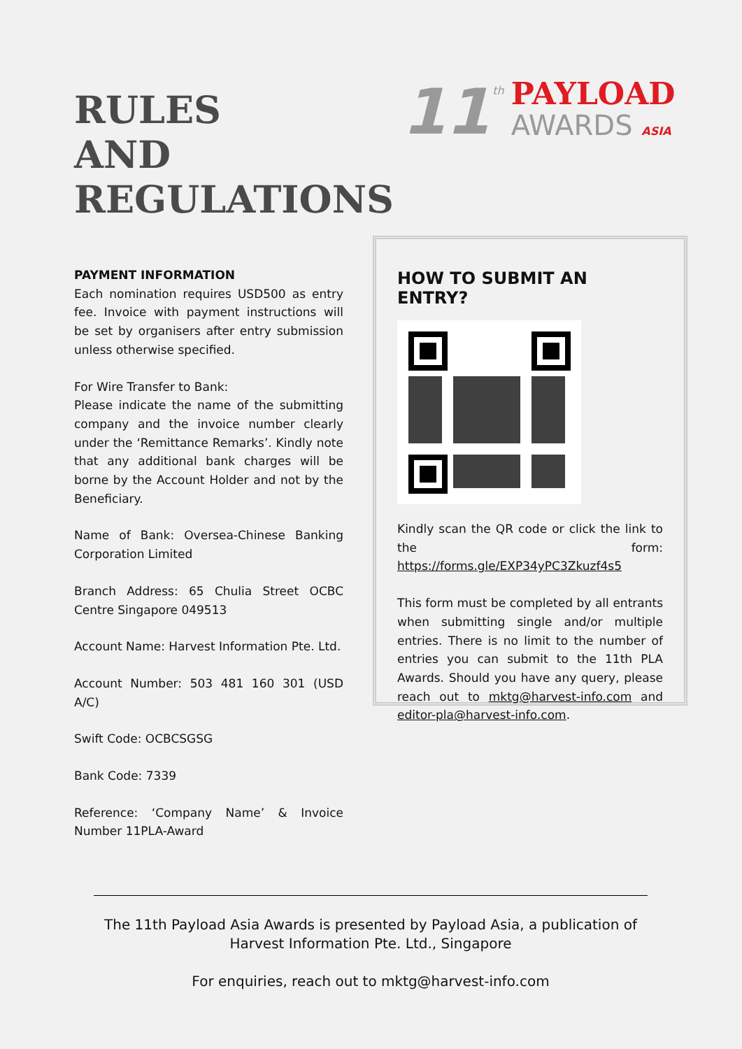RULES
AND
REGULATIONS
11<sup>th</sup>
PAYLOAD
AWARDS ASIA
PAYMENT INFORMATION
Each nomination requires USD500 as entry fee. Invoice with payment instructions will be set by organisers after entry submission unless otherwise specified.
For Wire Transfer to Bank:
Please indicate the name of the submitting company and the invoice number clearly under the ‘Remittance Remarks’. Kindly note that any additional bank charges will be borne by the Account Holder and not by the Beneficiary.
Name of Bank: Oversea-Chinese Banking Corporation Limited
Branch Address: 65 Chulia Street OCBC Centre Singapore 049513
Account Name: Harvest Information Pte. Ltd.
Account Number: 503 481 160 301 (USD A/C)
Swift Code: OCBCSGSG
Bank Code: 7339
Reference: ‘Company Name’ & Invoice Number 11PLA-Award
HOW TO SUBMIT AN ENTRY?
Kindly scan the QR code or click the link to the form: https://forms.gle/EXP34yPC3Zkuzf4s5
This form must be completed by all entrants when submitting single and/or multiple entries. There is no limit to the number of entries you can submit to the 11th PLA Awards. Should you have any query, please reach out to mktg@harvest-info.com and editor-pla@harvest-info.com.
The 11th Payload Asia Awards is presented by Payload Asia, a publication of Harvest Information Pte. Ltd., Singapore
For enquiries, reach out to mktg@harvest-info.com